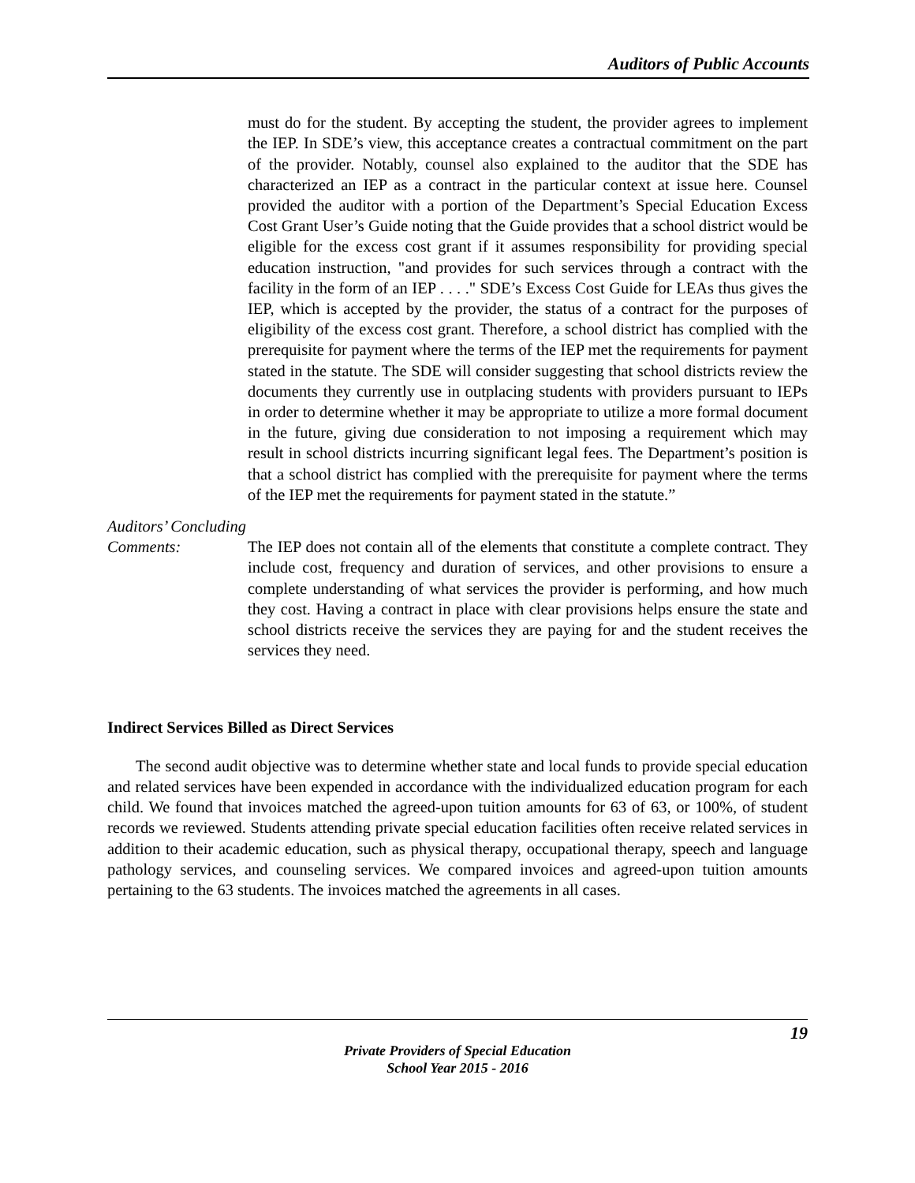Auditors of Public Accounts
must do for the student. By accepting the student, the provider agrees to implement the IEP. In SDE’s view, this acceptance creates a contractual commitment on the part of the provider. Notably, counsel also explained to the auditor that the SDE has characterized an IEP as a contract in the particular context at issue here. Counsel provided the auditor with a portion of the Department’s Special Education Excess Cost Grant User’s Guide noting that the Guide provides that a school district would be eligible for the excess cost grant if it assumes responsibility for providing special education instruction, "and provides for such services through a contract with the facility in the form of an IEP . . . ." SDE’s Excess Cost Guide for LEAs thus gives the IEP, which is accepted by the provider, the status of a contract for the purposes of eligibility of the excess cost grant. Therefore, a school district has complied with the prerequisite for payment where the terms of the IEP met the requirements for payment stated in the statute. The SDE will consider suggesting that school districts review the documents they currently use in outplacing students with providers pursuant to IEPs in order to determine whether it may be appropriate to utilize a more formal document in the future, giving due consideration to not imposing a requirement which may result in school districts incurring significant legal fees. The Department’s position is that a school district has complied with the prerequisite for payment where the terms of the IEP met the requirements for payment stated in the statute.”
Auditors’ Concluding
Comments: The IEP does not contain all of the elements that constitute a complete contract. They include cost, frequency and duration of services, and other provisions to ensure a complete understanding of what services the provider is performing, and how much they cost. Having a contract in place with clear provisions helps ensure the state and school districts receive the services they are paying for and the student receives the services they need.
Indirect Services Billed as Direct Services
The second audit objective was to determine whether state and local funds to provide special education and related services have been expended in accordance with the individualized education program for each child. We found that invoices matched the agreed-upon tuition amounts for 63 of 63, or 100%, of student records we reviewed. Students attending private special education facilities often receive related services in addition to their academic education, such as physical therapy, occupational therapy, speech and language pathology services, and counseling services. We compared invoices and agreed-upon tuition amounts pertaining to the 63 students. The invoices matched the agreements in all cases.
19
Private Providers of Special Education
School Year 2015 - 2016